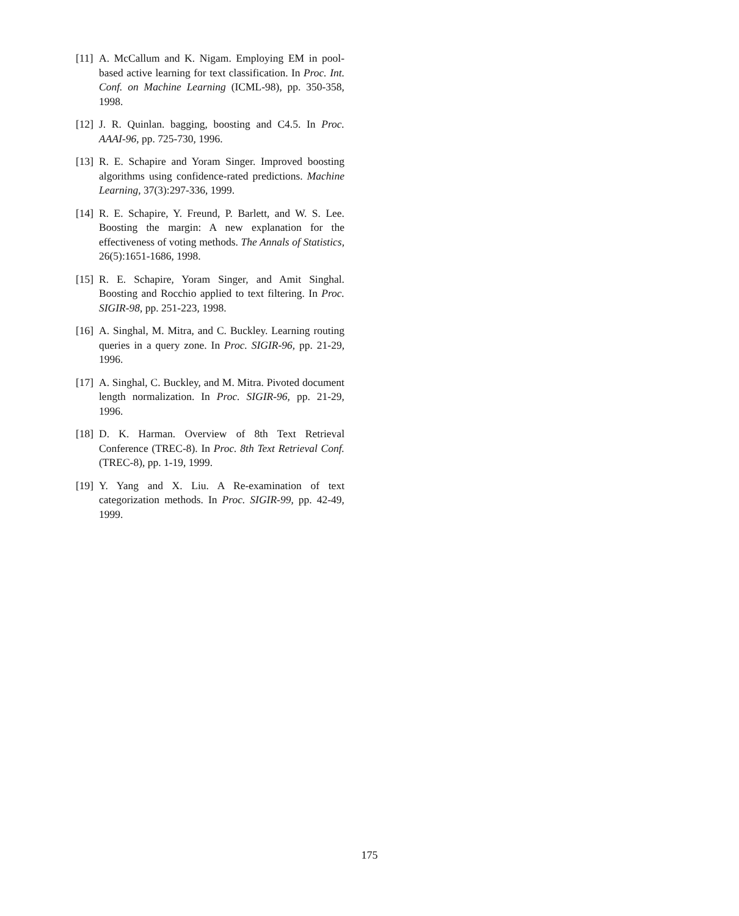[11] A. McCallum and K. Nigam. Employing EM in pool-based active learning for text classification. In Proc. Int. Conf. on Machine Learning (ICML-98), pp. 350-358, 1998.
[12] J. R. Quinlan. bagging, boosting and C4.5. In Proc. AAAI-96, pp. 725-730, 1996.
[13] R. E. Schapire and Yoram Singer. Improved boosting algorithms using confidence-rated predictions. Machine Learning, 37(3):297-336, 1999.
[14] R. E. Schapire, Y. Freund, P. Barlett, and W. S. Lee. Boosting the margin: A new explanation for the effectiveness of voting methods. The Annals of Statistics, 26(5):1651-1686, 1998.
[15] R. E. Schapire, Yoram Singer, and Amit Singhal. Boosting and Rocchio applied to text filtering. In Proc. SIGIR-98, pp. 251-223, 1998.
[16] A. Singhal, M. Mitra, and C. Buckley. Learning routing queries in a query zone. In Proc. SIGIR-96, pp. 21-29, 1996.
[17] A. Singhal, C. Buckley, and M. Mitra. Pivoted document length normalization. In Proc. SIGIR-96, pp. 21-29, 1996.
[18] D. K. Harman. Overview of 8th Text Retrieval Conference (TREC-8). In Proc. 8th Text Retrieval Conf. (TREC-8), pp. 1-19, 1999.
[19] Y. Yang and X. Liu. A Re-examination of text categorization methods. In Proc. SIGIR-99, pp. 42-49, 1999.
175